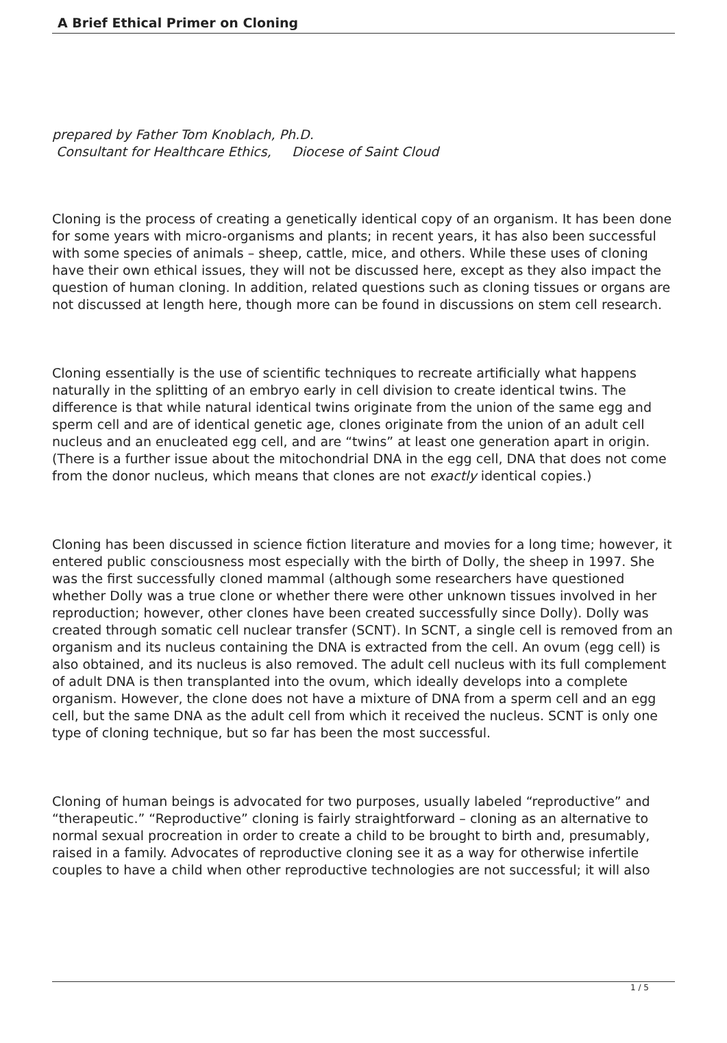A Brief Ethical Primer on Cloning
prepared by Father Tom Knoblach, Ph.D.
Consultant for Healthcare Ethics, Diocese of Saint Cloud
Cloning is the process of creating a genetically identical copy of an organism. It has been done for some years with micro-organisms and plants; in recent years, it has also been successful with some species of animals – sheep, cattle, mice, and others. While these uses of cloning have their own ethical issues, they will not be discussed here, except as they also impact the question of human cloning. In addition, related questions such as cloning tissues or organs are not discussed at length here, though more can be found in discussions on stem cell research.
Cloning essentially is the use of scientific techniques to recreate artificially what happens naturally in the splitting of an embryo early in cell division to create identical twins. The difference is that while natural identical twins originate from the union of the same egg and sperm cell and are of identical genetic age, clones originate from the union of an adult cell nucleus and an enucleated egg cell, and are “twins” at least one generation apart in origin. (There is a further issue about the mitochondrial DNA in the egg cell, DNA that does not come from the donor nucleus, which means that clones are not exactly identical copies.)
Cloning has been discussed in science fiction literature and movies for a long time; however, it entered public consciousness most especially with the birth of Dolly, the sheep in 1997. She was the first successfully cloned mammal (although some researchers have questioned whether Dolly was a true clone or whether there were other unknown tissues involved in her reproduction; however, other clones have been created successfully since Dolly). Dolly was created through somatic cell nuclear transfer (SCNT). In SCNT, a single cell is removed from an organism and its nucleus containing the DNA is extracted from the cell. An ovum (egg cell) is also obtained, and its nucleus is also removed. The adult cell nucleus with its full complement of adult DNA is then transplanted into the ovum, which ideally develops into a complete organism. However, the clone does not have a mixture of DNA from a sperm cell and an egg cell, but the same DNA as the adult cell from which it received the nucleus. SCNT is only one type of cloning technique, but so far has been the most successful.
Cloning of human beings is advocated for two purposes, usually labeled “reproductive” and “therapeutic.” “Reproductive” cloning is fairly straightforward – cloning as an alternative to normal sexual procreation in order to create a child to be brought to birth and, presumably, raised in a family. Advocates of reproductive cloning see it as a way for otherwise infertile couples to have a child when other reproductive technologies are not successful; it will also
1 / 5